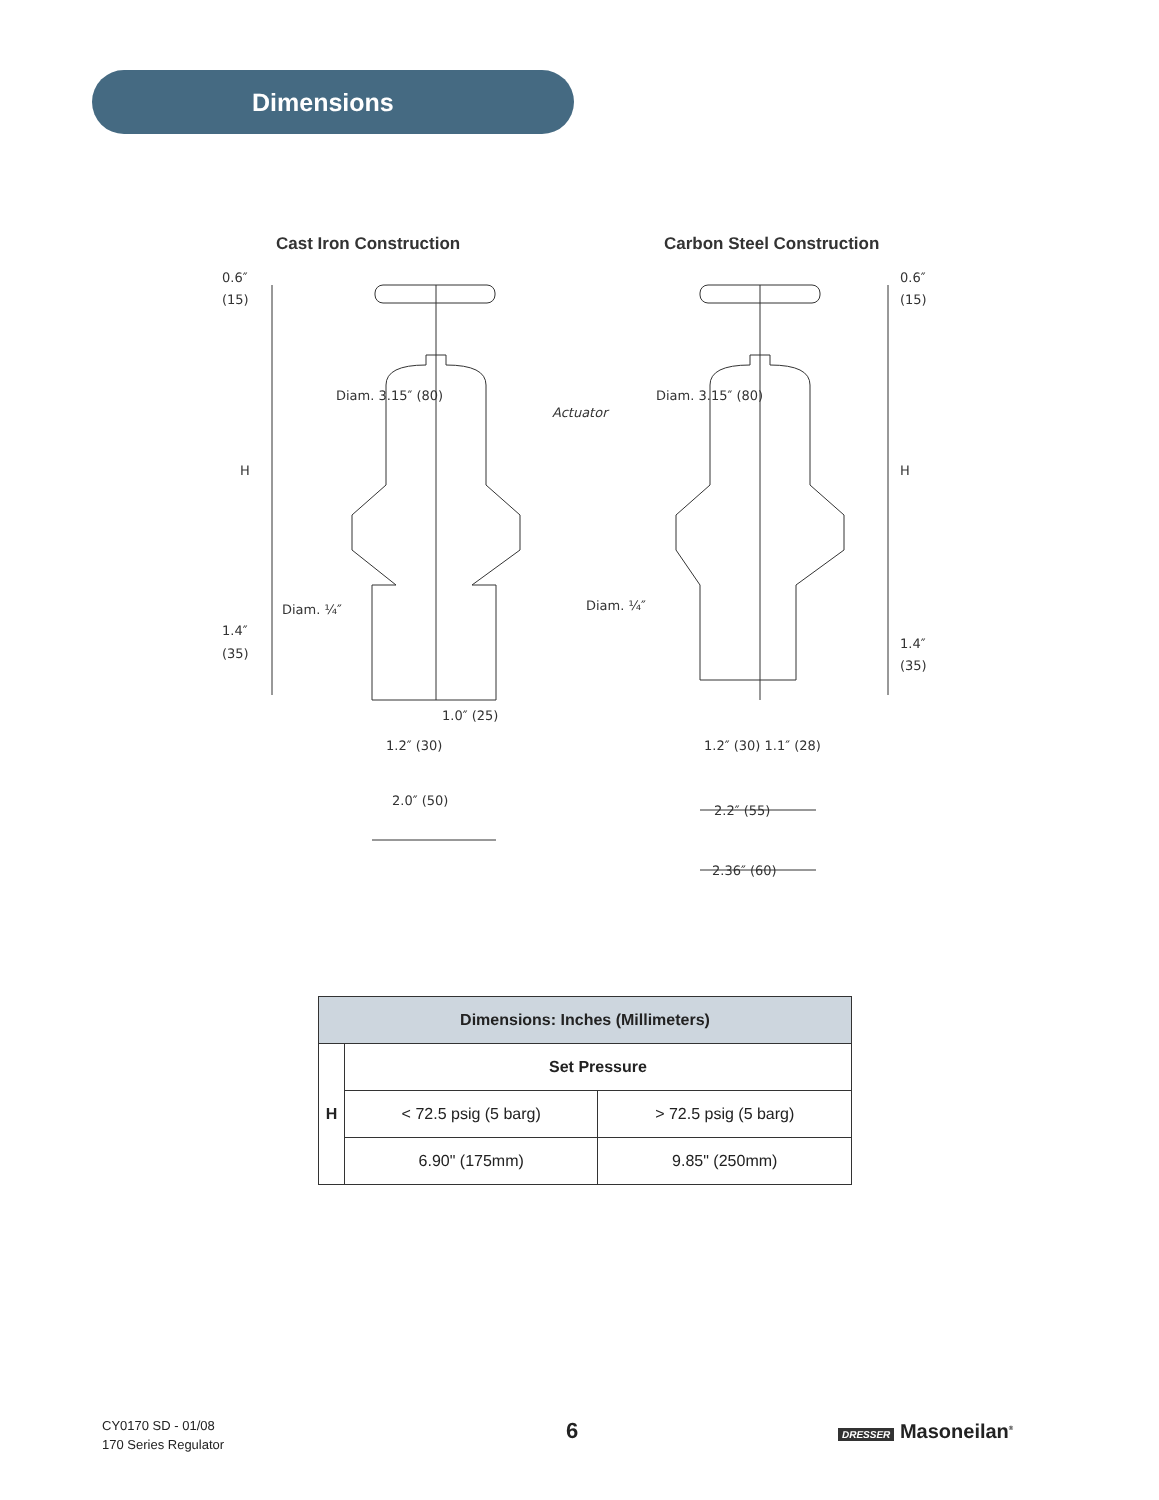Dimensions
Cast Iron Construction
Carbon Steel Construction
0.6″
(15)
H
1.4″
(35)
Diam. 3.15″ (80)
Actuator
Diam. 3.15″ (80)
0.6″
(15)
H
1.4″
(35)
Diam. ¼″
Diam. ¼″
1.0″ (25)
1.2″ (30)
2.0″ (50)
1.2″ (30) 1.1″ (28)
2.2″ (55)
2.36″ (60)
| Dimensions: Inches (Millimeters) | | |
| --- | --- | --- |
| H | Set Pressure | |
| | < 72.5 psig (5 barg) | > 72.5 psig (5 barg) |
| | 6.90" (175mm) | 9.85" (250mm) |
CY0170 SD - 01/08
170 Series Regulator
6 DRESSER Masoneilan<sup>®</sup>